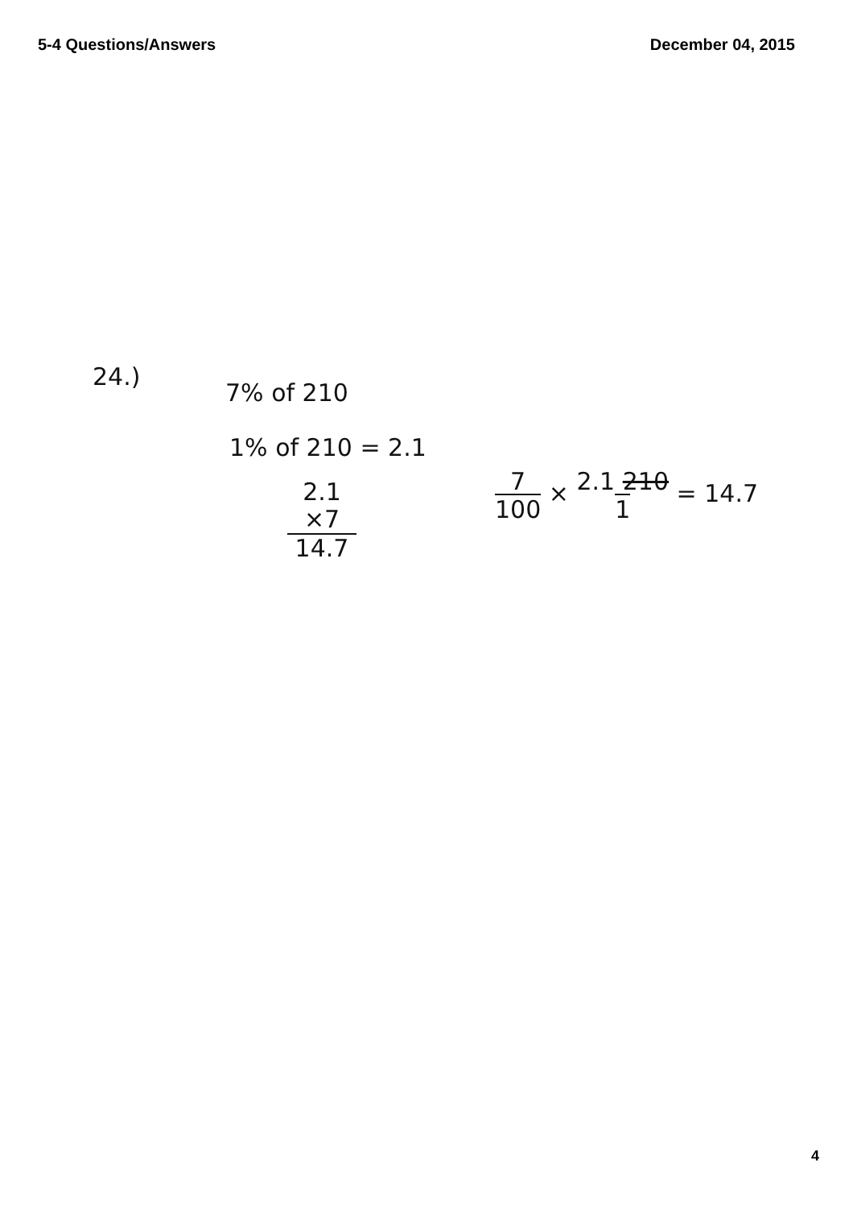5-4 Questions/Answers December 04, 2015
24.)
7% of 210
1% of 210 = 2.1
2.1
×7
14.7
7
100 × 2.1 210
1 = 14.7
4